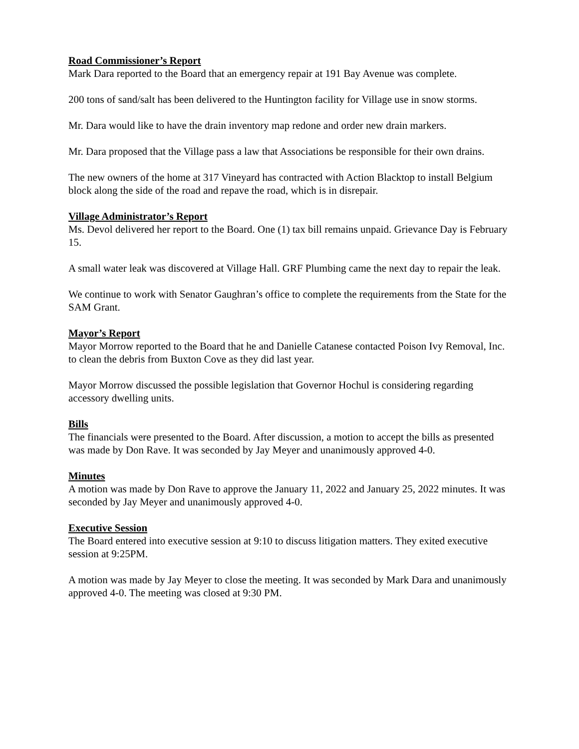Road Commissioner’s Report
Mark Dara reported to the Board that an emergency repair at 191 Bay Avenue was complete.
200 tons of sand/salt has been delivered to the Huntington facility for Village use in snow storms.
Mr. Dara would like to have the drain inventory map redone and order new drain markers.
Mr. Dara proposed that the Village pass a law that Associations be responsible for their own drains.
The new owners of the home at 317 Vineyard has contracted with Action Blacktop to install Belgium block along the side of the road and repave the road, which is in disrepair.
Village Administrator’s Report
Ms. Devol delivered her report to the Board. One (1) tax bill remains unpaid. Grievance Day is February 15.
A small water leak was discovered at Village Hall. GRF Plumbing came the next day to repair the leak.
We continue to work with Senator Gaughran’s office to complete the requirements from the State for the SAM Grant.
Mayor’s Report
Mayor Morrow reported to the Board that he and Danielle Catanese contacted Poison Ivy Removal, Inc. to clean the debris from Buxton Cove as they did last year.
Mayor Morrow discussed the possible legislation that Governor Hochul is considering regarding accessory dwelling units.
Bills
The financials were presented to the Board. After discussion, a motion to accept the bills as presented was made by Don Rave. It was seconded by Jay Meyer and unanimously approved 4-0.
Minutes
A motion was made by Don Rave to approve the January 11, 2022 and January 25, 2022 minutes. It was seconded by Jay Meyer and unanimously approved 4-0.
Executive Session
The Board entered into executive session at 9:10 to discuss litigation matters. They exited executive session at 9:25PM.
A motion was made by Jay Meyer to close the meeting. It was seconded by Mark Dara and unanimously approved 4-0. The meeting was closed at 9:30 PM.